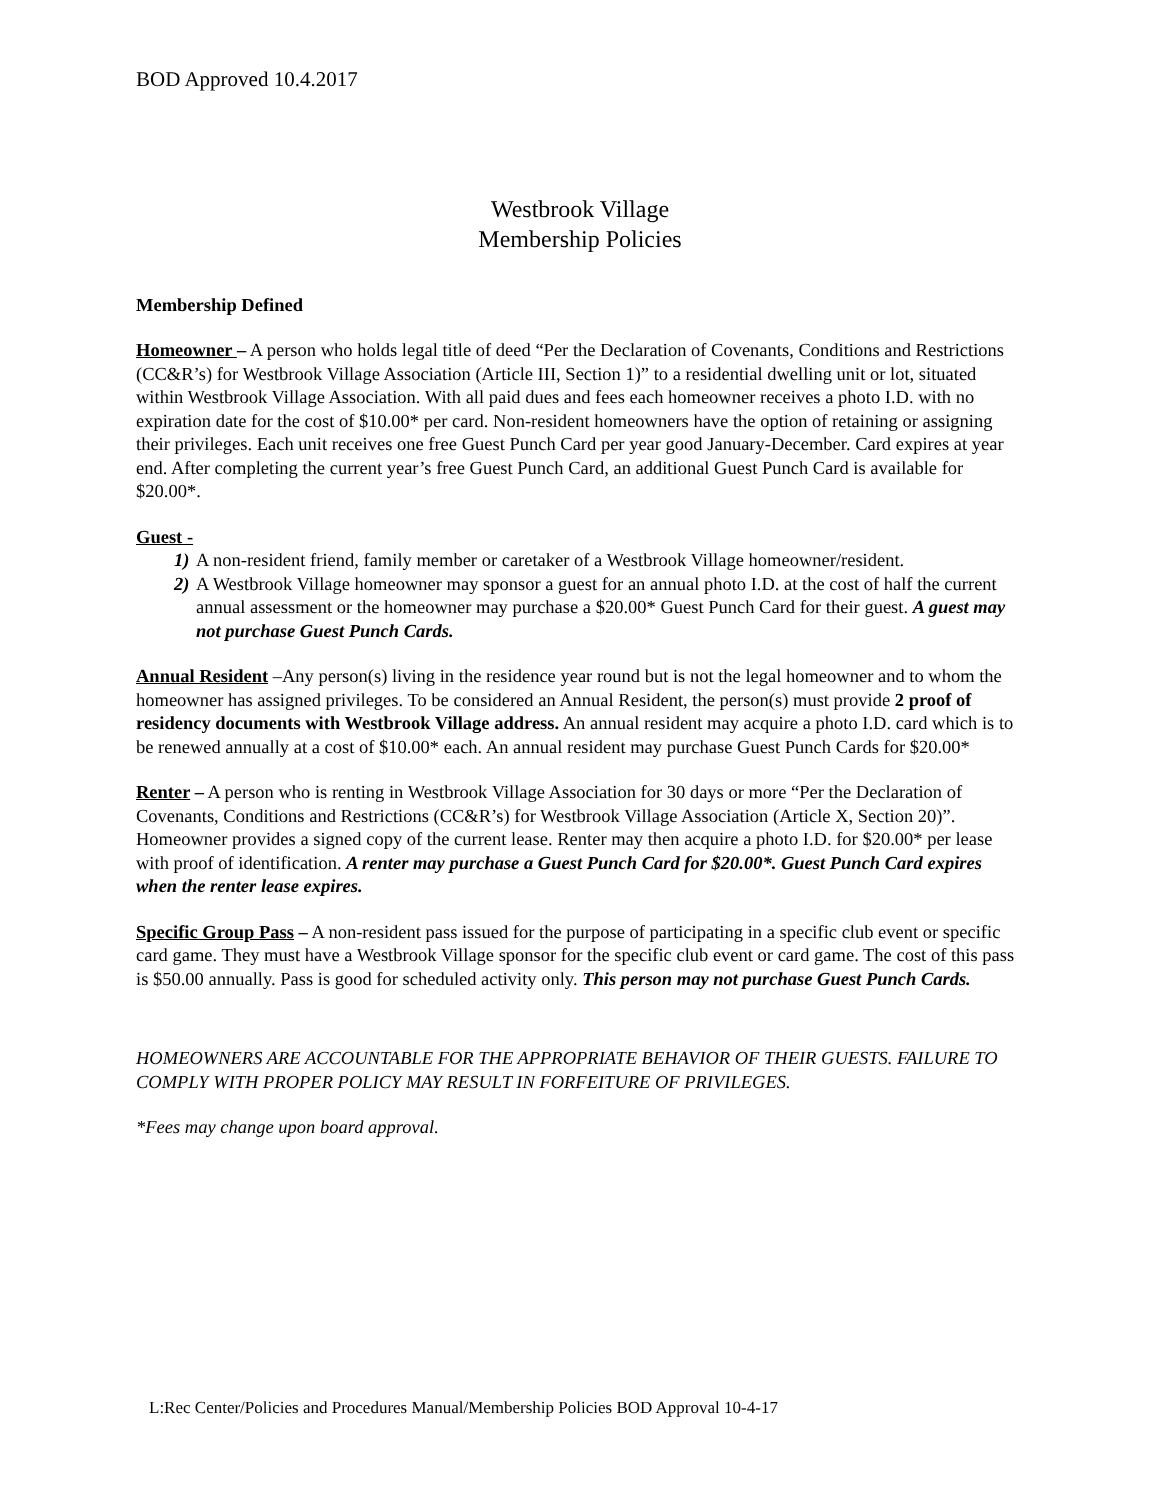BOD Approved 10.4.2017
Westbrook Village
Membership Policies
Membership Defined
Homeowner – A person who holds legal title of deed “Per the Declaration of Covenants, Conditions and Restrictions (CC&R’s) for Westbrook Village Association (Article III, Section 1)” to a residential dwelling unit or lot, situated within Westbrook Village Association. With all paid dues and fees each homeowner receives a photo I.D. with no expiration date for the cost of $10.00* per card. Non-resident homeowners have the option of retaining or assigning their privileges. Each unit receives one free Guest Punch Card per year good January-December. Card expires at year end. After completing the current year’s free Guest Punch Card, an additional Guest Punch Card is available for $20.00*.
Guest -
1) A non-resident friend, family member or caretaker of a Westbrook Village homeowner/resident.
2) A Westbrook Village homeowner may sponsor a guest for an annual photo I.D. at the cost of half the current annual assessment or the homeowner may purchase a $20.00* Guest Punch Card for their guest. A guest may not purchase Guest Punch Cards.
Annual Resident –Any person(s) living in the residence year round but is not the legal homeowner and to whom the homeowner has assigned privileges. To be considered an Annual Resident, the person(s) must provide 2 proof of residency documents with Westbrook Village address. An annual resident may acquire a photo I.D. card which is to be renewed annually at a cost of $10.00* each. An annual resident may purchase Guest Punch Cards for $20.00*
Renter – A person who is renting in Westbrook Village Association for 30 days or more “Per the Declaration of Covenants, Conditions and Restrictions (CC&R’s) for Westbrook Village Association (Article X, Section 20)”. Homeowner provides a signed copy of the current lease. Renter may then acquire a photo I.D. for $20.00* per lease with proof of identification. A renter may purchase a Guest Punch Card for $20.00*. Guest Punch Card expires when the renter lease expires.
Specific Group Pass – A non-resident pass issued for the purpose of participating in a specific club event or specific card game. They must have a Westbrook Village sponsor for the specific club event or card game. The cost of this pass is $50.00 annually. Pass is good for scheduled activity only. This person may not purchase Guest Punch Cards.
HOMEOWNERS ARE ACCOUNTABLE FOR THE APPROPRIATE BEHAVIOR OF THEIR GUESTS. FAILURE TO COMPLY WITH PROPER POLICY MAY RESULT IN FORFEITURE OF PRIVILEGES.
*Fees may change upon board approval.
L:Rec Center/Policies and Procedures Manual/Membership Policies BOD Approval 10-4-17